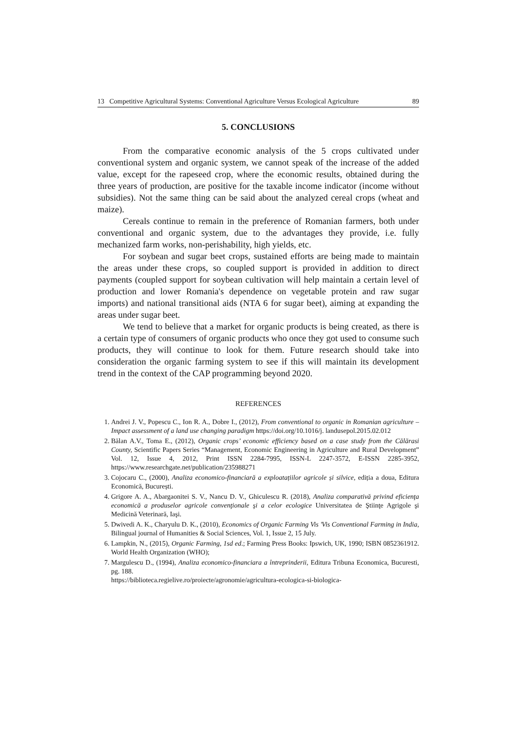13 Competitive Agricultural Systems: Conventional Agriculture Versus Ecological Agriculture 89
5. CONCLUSIONS
From the comparative economic analysis of the 5 crops cultivated under conventional system and organic system, we cannot speak of the increase of the added value, except for the rapeseed crop, where the economic results, obtained during the three years of production, are positive for the taxable income indicator (income without subsidies). Not the same thing can be said about the analyzed cereal crops (wheat and maize).
Cereals continue to remain in the preference of Romanian farmers, both under conventional and organic system, due to the advantages they provide, i.e. fully mechanized farm works, non-perishability, high yields, etc.
For soybean and sugar beet crops, sustained efforts are being made to maintain the areas under these crops, so coupled support is provided in addition to direct payments (coupled support for soybean cultivation will help maintain a certain level of production and lower Romania's dependence on vegetable protein and raw sugar imports) and national transitional aids (NTA 6 for sugar beet), aiming at expanding the areas under sugar beet.
We tend to believe that a market for organic products is being created, as there is a certain type of consumers of organic products who once they got used to consume such products, they will continue to look for them. Future research should take into consideration the organic farming system to see if this will maintain its development trend in the context of the CAP programming beyond 2020.
REFERENCES
1. Andrei J. V., Popescu C., Ion R. A., Dobre I., (2012), From conventional to organic in Romanian agriculture – Impact assessment of a land use changing paradigm https://doi.org/10.1016/j. landusepol.2015.02.012
2. Bălan A.V., Toma E., (2012), Organic crops’ economic efficiency based on a case study from the Călărasi County, Scientific Papers Series “Management, Economic Engineering in Agriculture and Rural Development” Vol. 12, Issue 4, 2012, Print ISSN 2284-7995, ISSN-L 2247-3572, E-ISSN 2285-3952, https://www.researchgate.net/publication/235988271
3. Cojocaru C., (2000), Analiza economico-financiară a exploatațiilor agricole și silvice, ediția a doua, Editura Economică, București.
4. Grigore A. A., Abargaonitei S. V., Nancu D. V., Ghiculescu R. (2018), Analiza comparativă privind eficienţa economică a produselor agricole convenţionale şi a celor ecologice Universitatea de Ştiinţe Agrigole şi Medicină Veterinară, Iaşi.
5. Dwivedi A. K., Charyulu D. K., (2010), Economics of Organic Farming Vis 'Vis Conventional Farming in India, Bilingual journal of Humanities & Social Sciences, Vol. 1, Issue 2, 15 July.
6. Lampkin, N., (2015), Organic Farming, 1sd ed.; Farming Press Books: Ipswich, UK, 1990; ISBN 0852361912. World Health Organization (WHO);
7. Margulescu D., (1994), Analiza economico-financiara a întreprinderii, Editura Tribuna Economica, Bucuresti, pg. 188.
https://biblioteca.regielive.ro/proiecte/agronomie/agricultura-ecologica-si-biologica-